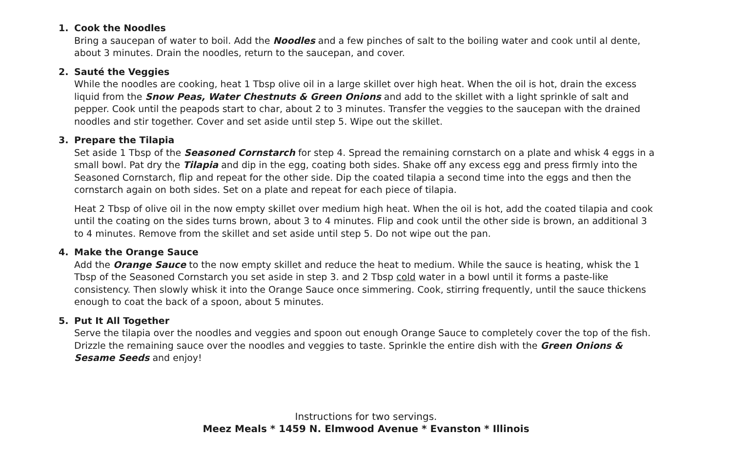1. Cook the Noodles
Bring a saucepan of water to boil. Add the Noodles and a few pinches of salt to the boiling water and cook until al dente, about 3 minutes. Drain the noodles, return to the saucepan, and cover.
2. Sauté the Veggies
While the noodles are cooking, heat 1 Tbsp olive oil in a large skillet over high heat. When the oil is hot, drain the excess liquid from the Snow Peas, Water Chestnuts & Green Onions and add to the skillet with a light sprinkle of salt and pepper. Cook until the peapods start to char, about 2 to 3 minutes. Transfer the veggies to the saucepan with the drained noodles and stir together. Cover and set aside until step 5. Wipe out the skillet.
3. Prepare the Tilapia
Set aside 1 Tbsp of the Seasoned Cornstarch for step 4. Spread the remaining cornstarch on a plate and whisk 4 eggs in a small bowl. Pat dry the Tilapia and dip in the egg, coating both sides. Shake off any excess egg and press firmly into the Seasoned Cornstarch, flip and repeat for the other side. Dip the coated tilapia a second time into the eggs and then the cornstarch again on both sides. Set on a plate and repeat for each piece of tilapia.
Heat 2 Tbsp of olive oil in the now empty skillet over medium high heat. When the oil is hot, add the coated tilapia and cook until the coating on the sides turns brown, about 3 to 4 minutes. Flip and cook until the other side is brown, an additional 3 to 4 minutes. Remove from the skillet and set aside until step 5. Do not wipe out the pan.
4. Make the Orange Sauce
Add the Orange Sauce to the now empty skillet and reduce the heat to medium. While the sauce is heating, whisk the 1 Tbsp of the Seasoned Cornstarch you set aside in step 3. and 2 Tbsp cold water in a bowl until it forms a paste-like consistency. Then slowly whisk it into the Orange Sauce once simmering. Cook, stirring frequently, until the sauce thickens enough to coat the back of a spoon, about 5 minutes.
5. Put It All Together
Serve the tilapia over the noodles and veggies and spoon out enough Orange Sauce to completely cover the top of the fish. Drizzle the remaining sauce over the noodles and veggies to taste. Sprinkle the entire dish with the Green Onions & Sesame Seeds and enjoy!
Instructions for two servings.
Meez Meals * 1459 N. Elmwood Avenue * Evanston * Illinois